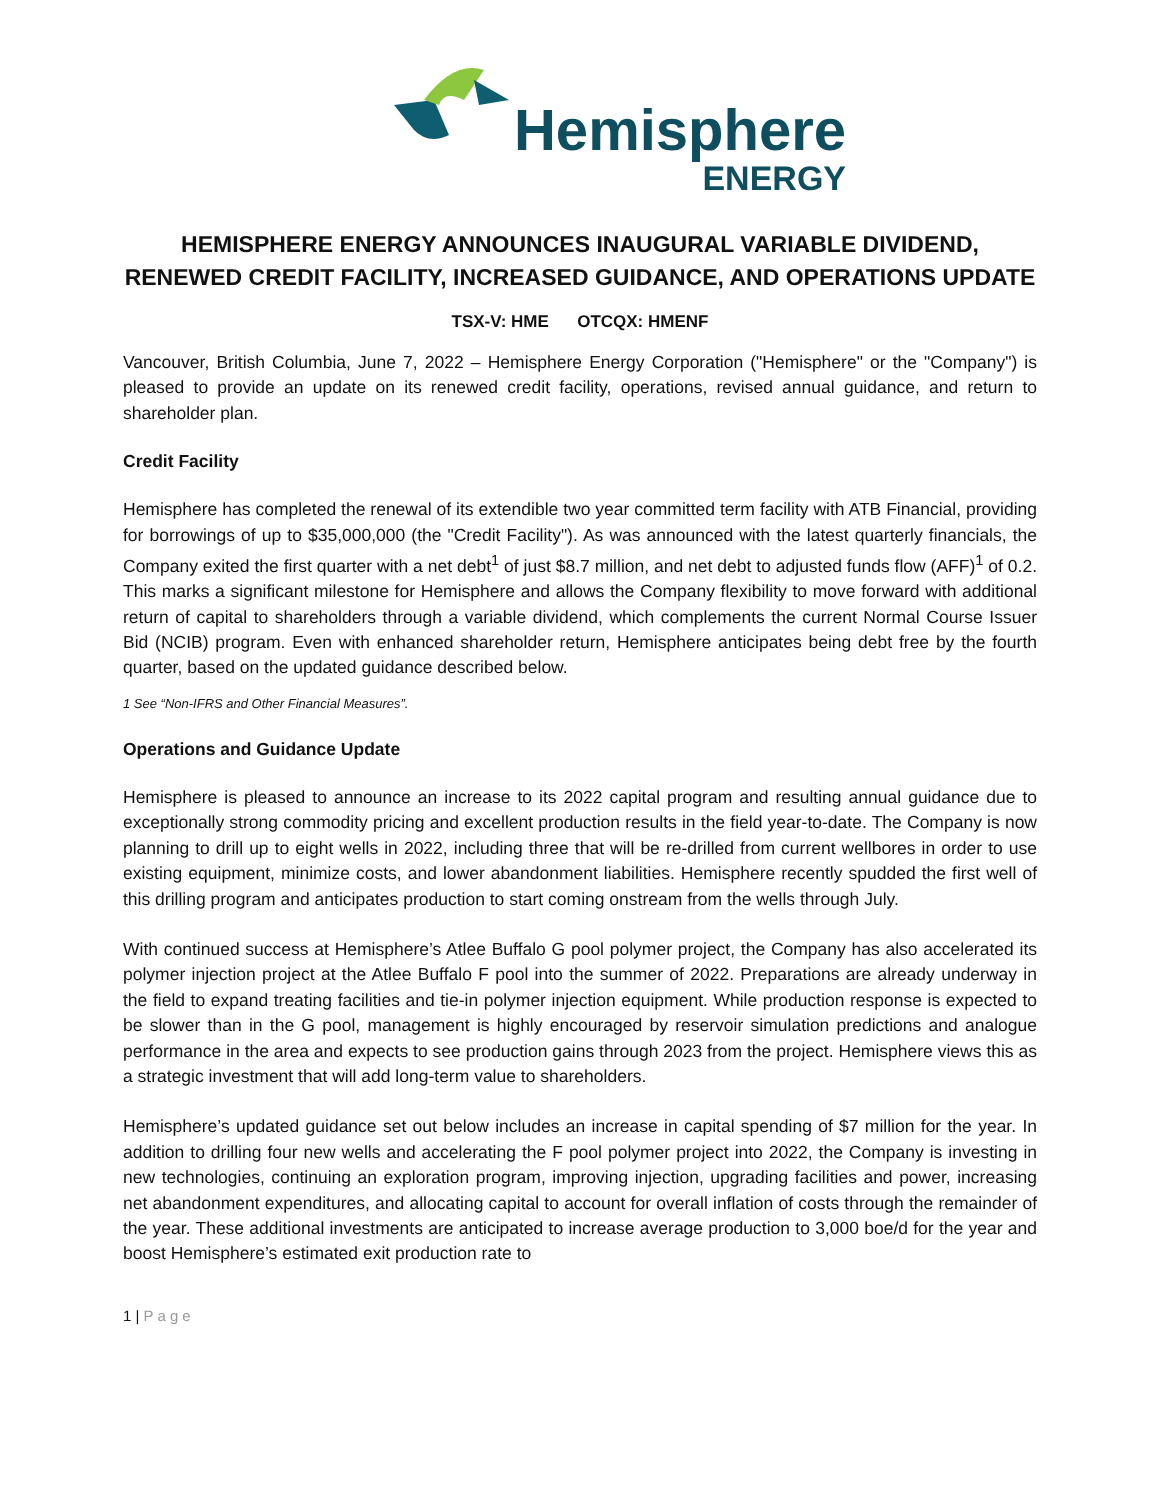Hemisphere
ENERGY
HEMISPHERE ENERGY ANNOUNCES INAUGURAL VARIABLE DIVIDEND,
RENEWED CREDIT FACILITY, INCREASED GUIDANCE, AND OPERATIONS UPDATE
TSX-V: HME OTCQX: HMENF
Vancouver, British Columbia, June 7, 2022 – Hemisphere Energy Corporation ("Hemisphere" or the "Company") is pleased to provide an update on its renewed credit facility, operations, revised annual guidance, and return to shareholder plan.
Credit Facility
Hemisphere has completed the renewal of its extendible two year committed term facility with ATB Financial, providing for borrowings of up to $35,000,000 (the "Credit Facility"). As was announced with the latest quarterly financials, the Company exited the first quarter with a net debt<sup>1</sup> of just $8.7 million, and net debt to adjusted funds flow (AFF)<sup>1</sup> of 0.2. This marks a significant milestone for Hemisphere and allows the Company flexibility to move forward with additional return of capital to shareholders through a variable dividend, which complements the current Normal Course Issuer Bid (NCIB) program. Even with enhanced shareholder return, Hemisphere anticipates being debt free by the fourth quarter, based on the updated guidance described below.
1 See “Non-IFRS and Other Financial Measures”.
Operations and Guidance Update
Hemisphere is pleased to announce an increase to its 2022 capital program and resulting annual guidance due to exceptionally strong commodity pricing and excellent production results in the field year-to-date. The Company is now planning to drill up to eight wells in 2022, including three that will be re-drilled from current wellbores in order to use existing equipment, minimize costs, and lower abandonment liabilities. Hemisphere recently spudded the first well of this drilling program and anticipates production to start coming onstream from the wells through July.
With continued success at Hemisphere’s Atlee Buffalo G pool polymer project, the Company has also accelerated its polymer injection project at the Atlee Buffalo F pool into the summer of 2022. Preparations are already underway in the field to expand treating facilities and tie-in polymer injection equipment. While production response is expected to be slower than in the G pool, management is highly encouraged by reservoir simulation predictions and analogue performance in the area and expects to see production gains through 2023 from the project. Hemisphere views this as a strategic investment that will add long-term value to shareholders.
Hemisphere’s updated guidance set out below includes an increase in capital spending of $7 million for the year. In addition to drilling four new wells and accelerating the F pool polymer project into 2022, the Company is investing in new technologies, continuing an exploration program, improving injection, upgrading facilities and power, increasing net abandonment expenditures, and allocating capital to account for overall inflation of costs through the remainder of the year. These additional investments are anticipated to increase average production to 3,000 boe/d for the year and boost Hemisphere’s estimated exit production rate to
1 | Page